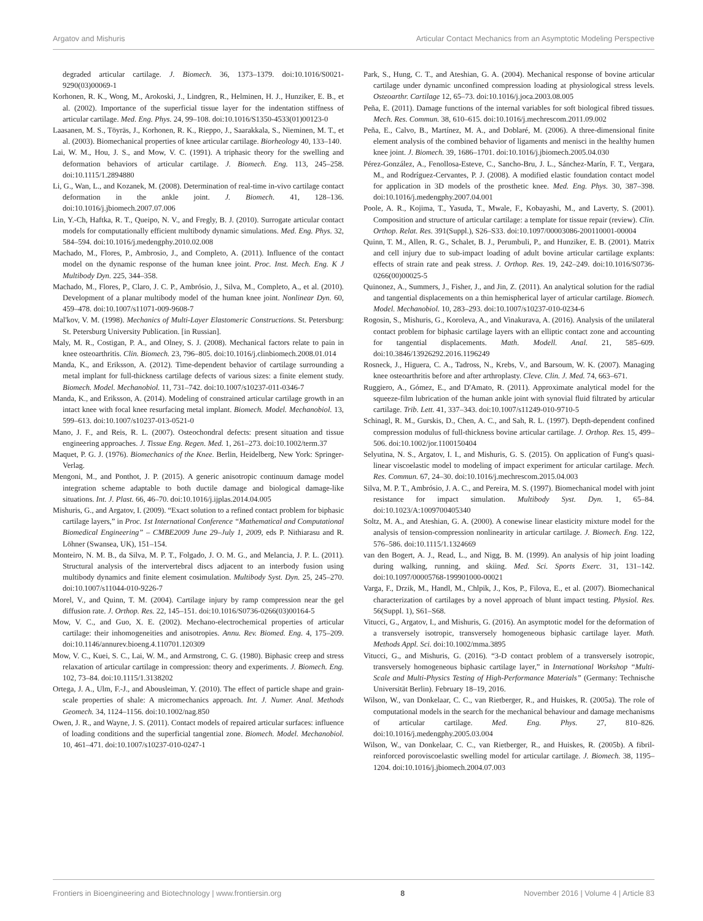Argatov and Mishuris Articular Contact Mechanics from an Asymptotic Modeling Perspective
degraded articular cartilage. J. Biomech. 36, 1373–1379. doi:10.1016/S0021-9290(03)00069-1
Korhonen, R. K., Wong, M., Arokoski, J., Lindgren, R., Helminen, H. J., Hunziker, E. B., et al. (2002). Importance of the superficial tissue layer for the indentation stiffness of articular cartilage. Med. Eng. Phys. 24, 99–108. doi:10.1016/S1350-4533(01)00123-0
Laasanen, M. S., Töyräs, J., Korhonen, R. K., Rieppo, J., Saarakkala, S., Nieminen, M. T., et al. (2003). Biomechanical properties of knee articular cartilage. Biorheology 40, 133–140.
Lai, W. M., Hou, J. S., and Mow, V. C. (1991). A triphasic theory for the swelling and deformation behaviors of articular cartilage. J. Biomech. Eng. 113, 245–258. doi:10.1115/1.2894880
Li, G., Wan, L., and Kozanek, M. (2008). Determination of real-time in-vivo cartilage contact deformation in the ankle joint. J. Biomech. 41, 128–136. doi:10.1016/j.jbiomech.2007.07.006
Lin, Y.-Ch, Haftka, R. T., Queipo, N. V., and Fregly, B. J. (2010). Surrogate articular contact models for computationally efficient multibody dynamic simulations. Med. Eng. Phys. 32, 584–594. doi:10.1016/j.medengphy.2010.02.008
Machado, M., Flores, P., Ambrosio, J., and Completo, A. (2011). Influence of the contact model on the dynamic response of the human knee joint. Proc. Inst. Mech. Eng. K J Multibody Dyn. 225, 344–358.
Machado, M., Flores, P., Claro, J. C. P., Ambrósio, J., Silva, M., Completo, A., et al. (2010). Development of a planar multibody model of the human knee joint. Nonlinear Dyn. 60, 459–478. doi:10.1007/s11071-009-9608-7
Mal'kov, V. M. (1998). Mechanics of Multi-Layer Elastomeric Constructions. St. Petersburg: St. Petersburg University Publication. [in Russian].
Maly, M. R., Costigan, P. A., and Olney, S. J. (2008). Mechanical factors relate to pain in knee osteoarthritis. Clin. Biomech. 23, 796–805. doi:10.1016/j.clinbiomech.2008.01.014
Manda, K., and Eriksson, A. (2012). Time-dependent behavior of cartilage surrounding a metal implant for full-thickness cartilage defects of various sizes: a finite element study. Biomech. Model. Mechanobiol. 11, 731–742. doi:10.1007/s10237-011-0346-7
Manda, K., and Eriksson, A. (2014). Modeling of constrained articular cartilage growth in an intact knee with focal knee resurfacing metal implant. Biomech. Model. Mechanobiol. 13, 599–613. doi:10.1007/s10237-013-0521-0
Mano, J. F., and Reis, R. L. (2007). Osteochondral defects: present situation and tissue engineering approaches. J. Tissue Eng. Regen. Med. 1, 261–273. doi:10.1002/term.37
Maquet, P. G. J. (1976). Biomechanics of the Knee. Berlin, Heidelberg, New York: Springer-Verlag.
Mengoni, M., and Ponthot, J. P. (2015). A generic anisotropic continuum damage model integration scheme adaptable to both ductile damage and biological damage-like situations. Int. J. Plast. 66, 46–70. doi:10.1016/j.ijplas.2014.04.005
Mishuris, G., and Argatov, I. (2009). “Exact solution to a refined contact problem for biphasic cartilage layers,” in Proc. 1st International Conference “Mathematical and Computational Biomedical Engineering” – CMBE2009 June 29–July 1, 2009, eds P. Nithiarasu and R. Löhner (Swansea, UK), 151–154.
Monteiro, N. M. B., da Silva, M. P. T., Folgado, J. O. M. G., and Melancia, J. P. L. (2011). Structural analysis of the intervertebral discs adjacent to an interbody fusion using multibody dynamics and finite element cosimulation. Multibody Syst. Dyn. 25, 245–270. doi:10.1007/s11044-010-9226-7
Morel, V., and Quinn, T. M. (2004). Cartilage injury by ramp compression near the gel diffusion rate. J. Orthop. Res. 22, 145–151. doi:10.1016/S0736-0266(03)00164-5
Mow, V. C., and Guo, X. E. (2002). Mechano-electrochemical properties of articular cartilage: their inhomogeneities and anisotropies. Annu. Rev. Biomed. Eng. 4, 175–209. doi:10.1146/annurev.bioeng.4.110701.120309
Mow, V. C., Kuei, S. C., Lai, W. M., and Armstrong, C. G. (1980). Biphasic creep and stress relaxation of articular cartilage in compression: theory and experiments. J. Biomech. Eng. 102, 73–84. doi:10.1115/1.3138202
Ortega, J. A., Ulm, F.-J., and Abousleiman, Y. (2010). The effect of particle shape and grain-scale properties of shale: A micromechanics approach. Int. J. Numer. Anal. Methods Geomech. 34, 1124–1156. doi:10.1002/nag.850
Owen, J. R., and Wayne, J. S. (2011). Contact models of repaired articular surfaces: influence of loading conditions and the superficial tangential zone. Biomech. Model. Mechanobiol. 10, 461–471. doi:10.1007/s10237-010-0247-1
Park, S., Hung, C. T., and Ateshian, G. A. (2004). Mechanical response of bovine articular cartilage under dynamic unconfined compression loading at physiological stress levels. Osteoarthr. Cartilage 12, 65–73. doi:10.1016/j.joca.2003.08.005
Peña, E. (2011). Damage functions of the internal variables for soft biological fibred tissues. Mech. Res. Commun. 38, 610–615. doi:10.1016/j.mechrescom.2011.09.002
Peña, E., Calvo, B., Martínez, M. A., and Doblaré, M. (2006). A three-dimensional finite element analysis of the combined behavior of ligaments and menisci in the healthy humen knee joint. J. Biomech. 39, 1686–1701. doi:10.1016/j.jbiomech.2005.04.030
Pérez-González, A., Fenollosa-Esteve, C., Sancho-Bru, J. L., Sánchez-Marín, F. T., Vergara, M., and Rodríguez-Cervantes, P. J. (2008). A modified elastic foundation contact model for application in 3D models of the prosthetic knee. Med. Eng. Phys. 30, 387–398. doi:10.1016/j.medengphy.2007.04.001
Poole, A. R., Kojima, T., Yasuda, T., Mwale, F., Kobayashi, M., and Laverty, S. (2001). Composition and structure of articular cartilage: a template for tissue repair (review). Clin. Orthop. Relat. Res. 391(Suppl.), S26–S33. doi:10.1097/00003086-200110001-00004
Quinn, T. M., Allen, R. G., Schalet, B. J., Perumbuli, P., and Hunziker, E. B. (2001). Matrix and cell injury due to sub-impact loading of adult bovine articular cartilage explants: effects of strain rate and peak stress. J. Orthop. Res. 19, 242–249. doi:10.1016/S0736-0266(00)00025-5
Quinonez, A., Summers, J., Fisher, J., and Jin, Z. (2011). An analytical solution for the radial and tangential displacements on a thin hemispherical layer of articular cartilage. Biomech. Model. Mechanobiol. 10, 283–293. doi:10.1007/s10237-010-0234-6
Rogosin, S., Mishuris, G., Koroleva, A., and Vinakurava, A. (2016). Analysis of the unilateral contact problem for biphasic cartilage layers with an elliptic contact zone and accounting for tangential displacements. Math. Modell. Anal. 21, 585–609. doi:10.3846/13926292.2016.1196249
Rosneck, J., Higuera, C. A., Tadross, N., Krebs, V., and Barsoum, W. K. (2007). Managing knee osteoarthritis before and after arthroplasty. Cleve. Clin. J. Med. 74, 663–671.
Ruggiero, A., Gómez, E., and D'Amato, R. (2011). Approximate analytical model for the squeeze-film lubrication of the human ankle joint with synovial fluid filtrated by articular cartilage. Trib. Lett. 41, 337–343. doi:10.1007/s11249-010-9710-5
Schinagl, R. M., Gurskis, D., Chen, A. C., and Sah, R. L. (1997). Depth-dependent confined compression modulus of full-thickness bovine articular cartilage. J. Orthop. Res. 15, 499–506. doi:10.1002/jor.1100150404
Selyutina, N. S., Argatov, I. I., and Mishuris, G. S. (2015). On application of Fung's quasi-linear viscoelastic model to modeling of impact experiment for articular cartilage. Mech. Res. Commun. 67, 24–30. doi:10.1016/j.mechrescom.2015.04.003
Silva, M. P. T., Ambrósio, J. A. C., and Pereira, M. S. (1997). Biomechanical model with joint resistance for impact simulation. Multibody Syst. Dyn. 1, 65–84. doi:10.1023/A:1009700405340
Soltz, M. A., and Ateshian, G. A. (2000). A conewise linear elasticity mixture model for the analysis of tension-compression nonlinearity in articular cartilage. J. Biomech. Eng. 122, 576–586. doi:10.1115/1.1324669
van den Bogert, A. J., Read, L., and Nigg, B. M. (1999). An analysis of hip joint loading during walking, running, and skiing. Med. Sci. Sports Exerc. 31, 131–142. doi:10.1097/00005768-199901000-00021
Varga, F., Drzik, M., Handl, M., Chlpik, J., Kos, P., Filova, E., et al. (2007). Biomechanical characterization of cartilages by a novel approach of blunt impact testing. Physiol. Res. 56(Suppl. 1), S61–S68.
Vitucci, G., Argatov, I., and Mishuris, G. (2016). An asymptotic model for the deformation of a transversely isotropic, transversely homogeneous biphasic cartilage layer. Math. Methods Appl. Sci. doi:10.1002/mma.3895
Vitucci, G., and Mishuris, G. (2016). “3-D contact problem of a transversely isotropic, transversely homogeneous biphasic cartilage layer,” in International Workshop “Multi-Scale and Multi-Physics Testing of High-Performance Materials” (Germany: Technische Universität Berlin). February 18–19, 2016.
Wilson, W., van Donkelaar, C. C., van Rietberger, R., and Huiskes, R. (2005a). The role of computational models in the search for the mechanical behaviour and damage mechanisms of articular cartilage. Med. Eng. Phys. 27, 810–826. doi:10.1016/j.medengphy.2005.03.004
Wilson, W., van Donkelaar, C. C., van Rietberger, R., and Huiskes, R. (2005b). A fibril-reinforced poroviscoelastic swelling model for articular cartilage. J. Biomech. 38, 1195–1204. doi:10.1016/j.jbiomech.2004.07.003
Frontiers in Bioengineering and Biotechnology | www.frontiersin.org 8 November 2016 | Volume 4 | Article 83